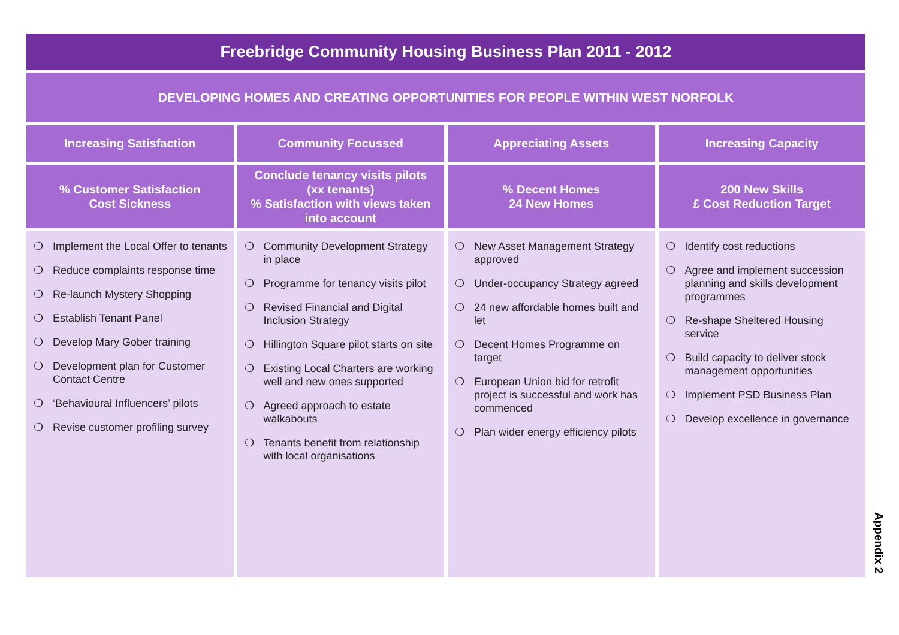Freebridge Community Housing Business Plan 2011 - 2012
DEVELOPING HOMES AND CREATING OPPORTUNITIES FOR PEOPLE WITHIN WEST NORFOLK
Increasing Satisfaction Community Focussed Appreciating Assets Increasing Capacity
% Customer Satisfaction
Cost Sickness
Conclude tenancy visits pilots
(xx tenants)
% Satisfaction with views taken
into account
% Decent Homes
24 New Homes
200 New Skills
£ Cost Reduction Target
❍ Implement the Local Offer to tenants
❍ Reduce complaints response time
❍ Re-launch Mystery Shopping
❍ Establish Tenant Panel
❍ Develop Mary Gober training
❍ Development plan for Customer Contact Centre
❍ ‘Behavioural Influencers’ pilots
❍ Revise customer profiling survey
❍ Community Development Strategy in place
❍ Programme for tenancy visits pilot
❍ Revised Financial and Digital Inclusion Strategy
❍ Hillington Square pilot starts on site
❍ Existing Local Charters are working well and new ones supported
❍ Agreed approach to estate walkabouts
❍ Tenants benefit from relationship with local organisations
❍ New Asset Management Strategy approved
❍ Under-occupancy Strategy agreed
❍ 24 new affordable homes built and let
❍ Decent Homes Programme on target
❍ European Union bid for retrofit project is successful and work has commenced
❍ Plan wider energy efficiency pilots
❍ Identify cost reductions
❍ Agree and implement succession planning and skills development programmes
❍ Re-shape Sheltered Housing service
❍ Build capacity to deliver stock management opportunities
❍ Implement PSD Business Plan
❍ Develop excellence in governance
Appendix 2